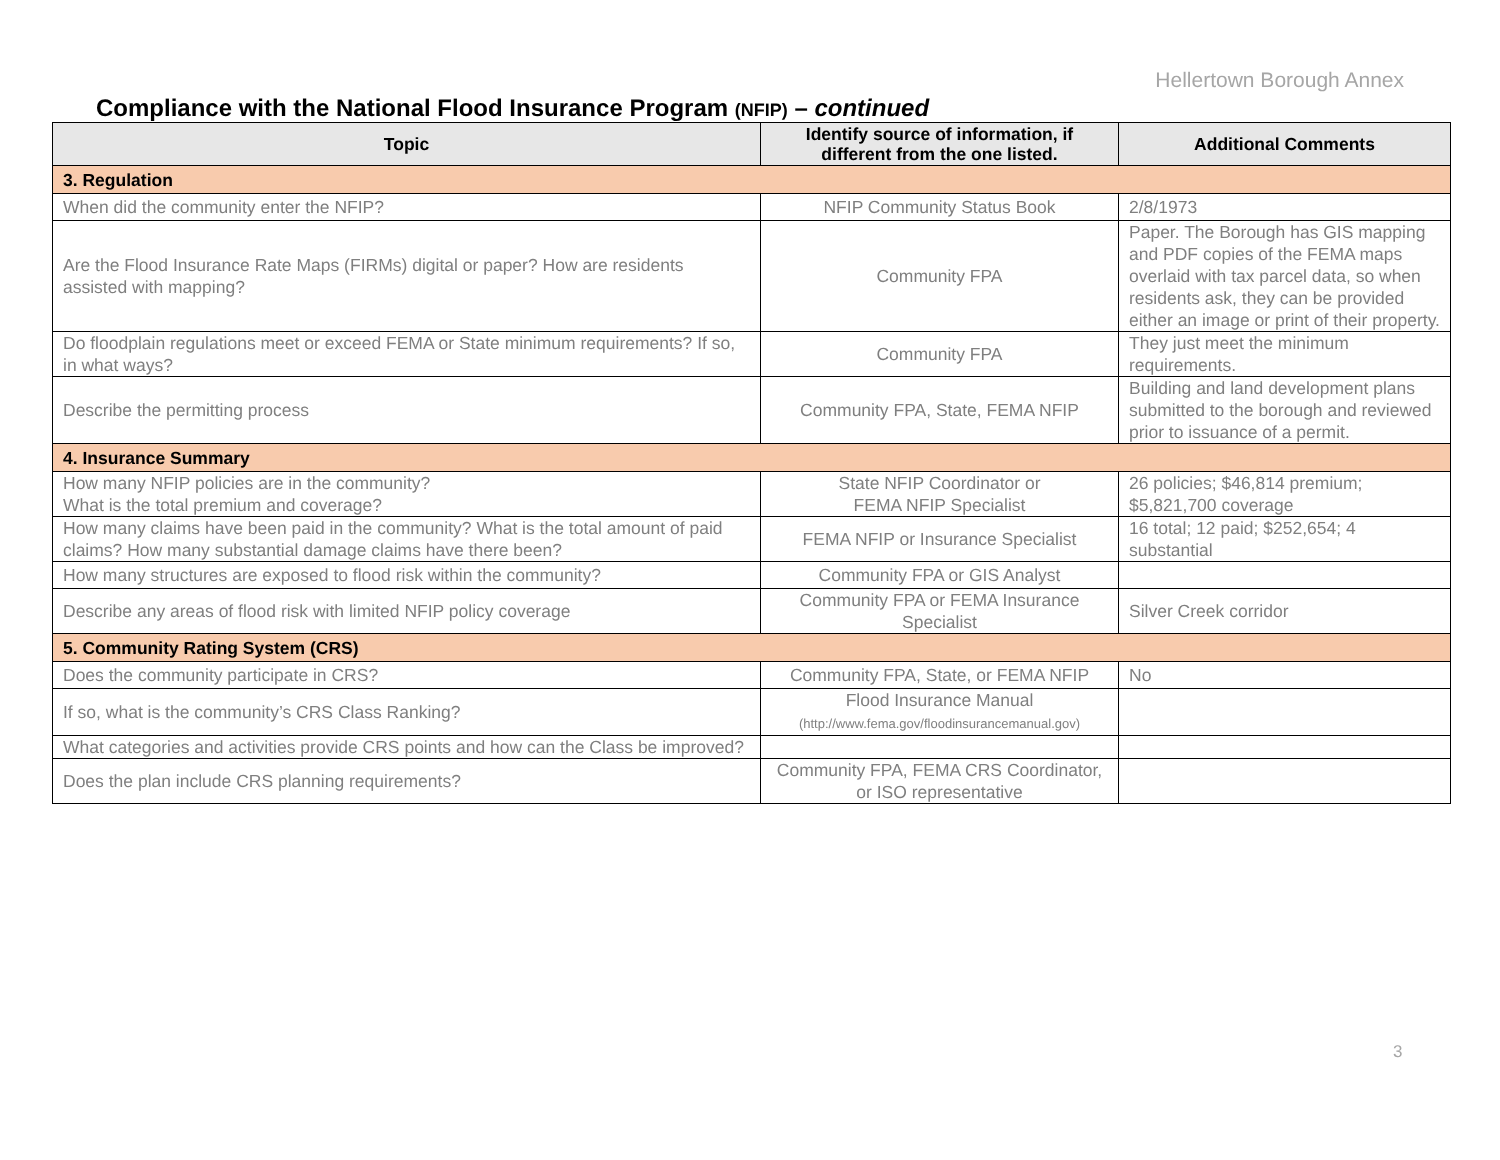Hellertown Borough Annex
Compliance with the National Flood Insurance Program (NFIP) – continued
| Topic | Identify source of information, if different from the one listed. | Additional Comments |
| --- | --- | --- |
| 3. Regulation | | |
| When did the community enter the NFIP? | NFIP Community Status Book | 2/8/1973 |
| Are the Flood Insurance Rate Maps (FIRMs) digital or paper? How are residents assisted with mapping? | Community FPA | Paper. The Borough has GIS mapping and PDF copies of the FEMA maps overlaid with tax parcel data, so when residents ask, they can be provided either an image or print of their property. |
| Do floodplain regulations meet or exceed FEMA or State minimum requirements? If so, in what ways? | Community FPA | They just meet the minimum requirements. |
| Describe the permitting process | Community FPA, State, FEMA NFIP | Building and land development plans submitted to the borough and reviewed prior to issuance of a permit. |
| 4. Insurance Summary | | |
| How many NFIP policies are in the community? What is the total premium and coverage? | State NFIP Coordinator or FEMA NFIP Specialist | 26 policies; $46,814 premium; $5,821,700 coverage |
| How many claims have been paid in the community? What is the total amount of paid claims? How many substantial damage claims have there been? | FEMA NFIP or Insurance Specialist | 16 total; 12 paid; $252,654; 4 substantial |
| How many structures are exposed to flood risk within the community? | Community FPA or GIS Analyst | |
| Describe any areas of flood risk with limited NFIP policy coverage | Community FPA or FEMA Insurance Specialist | Silver Creek corridor |
| 5. Community Rating System (CRS) | | |
| Does the community participate in CRS? | Community FPA, State, or FEMA NFIP | No |
| If so, what is the community’s CRS Class Ranking? | Flood Insurance Manual (http://www.fema.gov/floodinsurancemanual.gov) | |
| What categories and activities provide CRS points and how can the Class be improved? | | |
| Does the plan include CRS planning requirements? | Community FPA, FEMA CRS Coordinator, or ISO representative | |
3